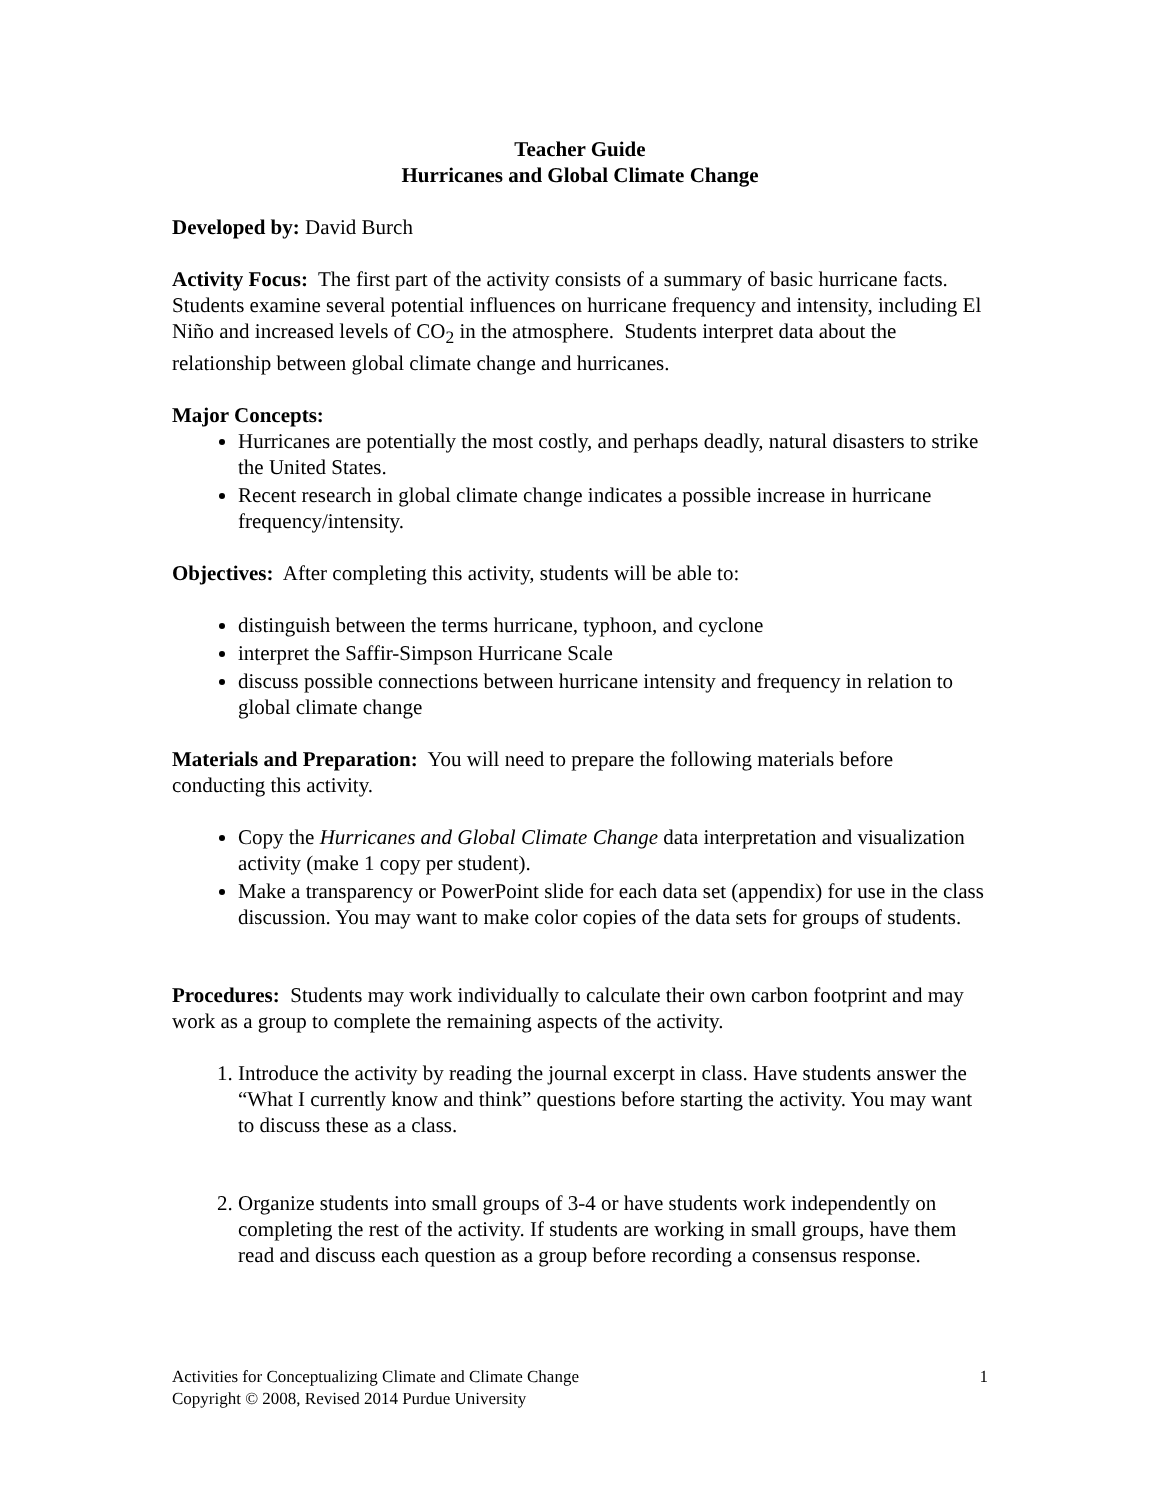Teacher Guide
Hurricanes and Global Climate Change
Developed by: David Burch
Activity Focus: The first part of the activity consists of a summary of basic hurricane facts. Students examine several potential influences on hurricane frequency and intensity, including El Niño and increased levels of CO<sub>2</sub> in the atmosphere. Students interpret data about the relationship between global climate change and hurricanes.
Major Concepts:
Hurricanes are potentially the most costly, and perhaps deadly, natural disasters to strike the United States.
Recent research in global climate change indicates a possible increase in hurricane frequency/intensity.
Objectives: After completing this activity, students will be able to:
distinguish between the terms hurricane, typhoon, and cyclone
interpret the Saffir-Simpson Hurricane Scale
discuss possible connections between hurricane intensity and frequency in relation to global climate change
Materials and Preparation: You will need to prepare the following materials before conducting this activity.
Copy the Hurricanes and Global Climate Change data interpretation and visualization activity (make 1 copy per student).
Make a transparency or PowerPoint slide for each data set (appendix) for use in the class discussion. You may want to make color copies of the data sets for groups of students.
Procedures: Students may work individually to calculate their own carbon footprint and may work as a group to complete the remaining aspects of the activity.
1. Introduce the activity by reading the journal excerpt in class. Have students answer the “What I currently know and think” questions before starting the activity. You may want to discuss these as a class.
2. Organize students into small groups of 3-4 or have students work independently on completing the rest of the activity. If students are working in small groups, have them read and discuss each question as a group before recording a consensus response.
Activities for Conceptualizing Climate and Climate Change
Copyright © 2008, Revised 2014 Purdue University
1